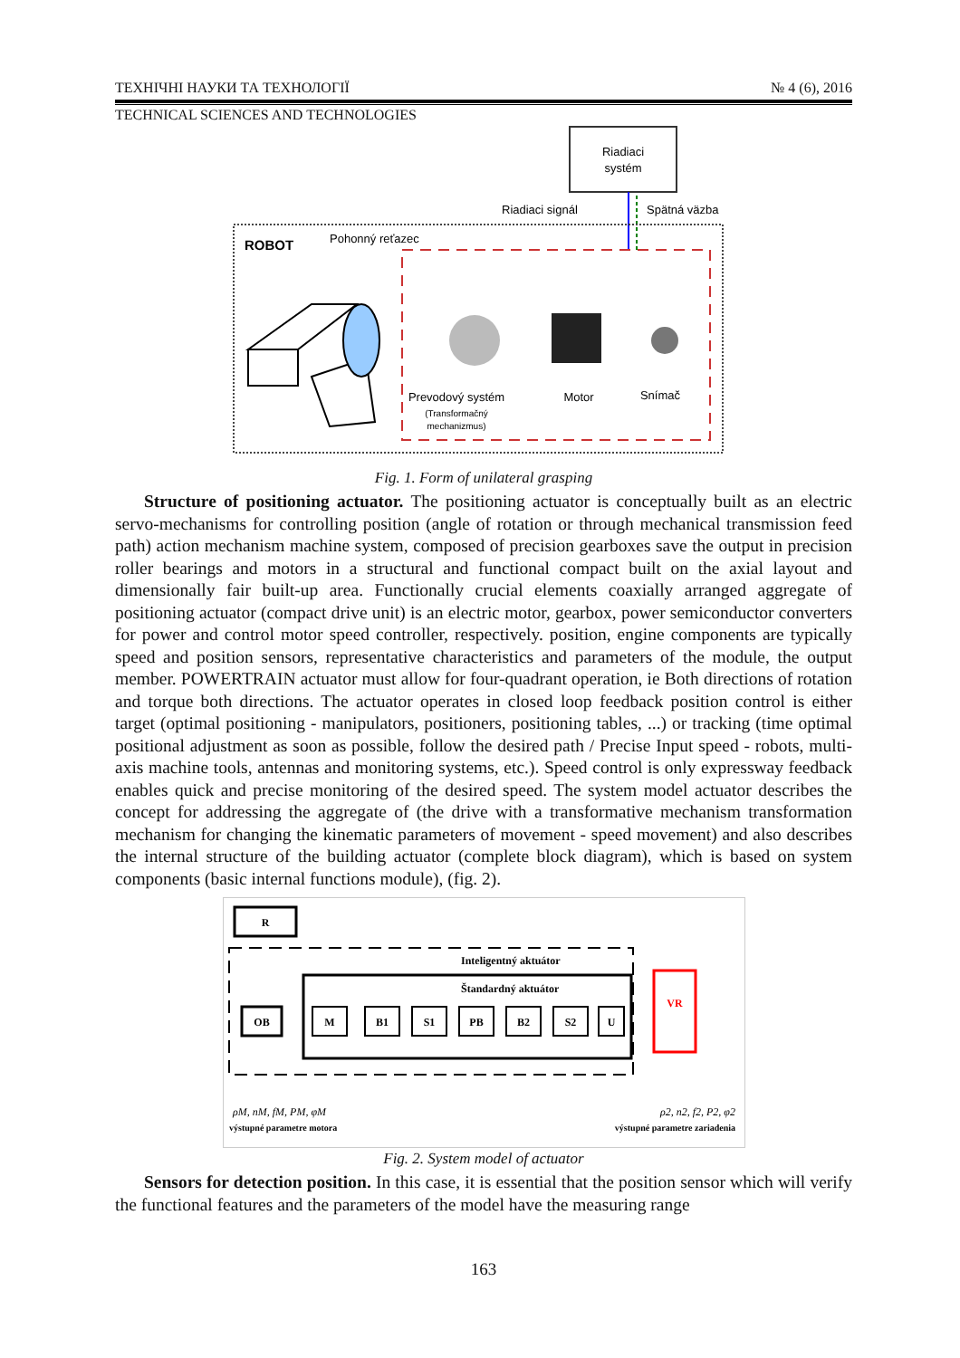ТЕХНІЧНІ НАУКИ ТА ТЕХНОЛОГІЇ № 4 (6), 2016
TECHNICAL SCIENCES AND TECHNOLOGIES
Riadiaci
systém
Riadiaci signál
Spätná väzba
ROBOT
Pohonný reťazec
Prevodový systém
(Transformačný
mechanizmus)
Motor
Snímač
Fig. 1. Form of unilateral grasping
Structure of positioning actuator. The positioning actuator is conceptually built as an electric servo-mechanisms for controlling position (angle of rotation or through mechanical transmission feed path) action mechanism machine system, composed of precision gearboxes save the output in precision roller bearings and motors in a structural and functional compact built on the axial layout and dimensionally fair built-up area. Functionally crucial elements coaxially arranged aggregate of positioning actuator (compact drive unit) is an electric motor, gearbox, power semiconductor converters for power and control motor speed controller, respectively. position, engine components are typically speed and position sensors, representative characteristics and parameters of the module, the output member. POWERTRAIN actuator must allow for four-quadrant operation, ie Both directions of rotation and torque both directions. The actuator operates in closed loop feedback position control is either target (optimal positioning - manipulators, positioners, positioning tables, ...) or tracking (time optimal positional adjustment as soon as possible, follow the desired path / Precise Input speed - robots, multi-axis machine tools, antennas and monitoring systems, etc.). Speed control is only expressway feedback enables quick and precise monitoring of the desired speed. The system model actuator describes the concept for addressing the aggregate of (the drive with a transformative mechanism transformation mechanism for changing the kinematic parameters of movement - speed movement) and also describes the internal structure of the building actuator (complete block diagram), which is based on system components (basic internal functions module), (fig. 2).
R
Inteligentný aktuátor
Štandardný aktuátor
OB
M
B1
S1
PB
B2
S2
U
VR
ρM, nM, fM, PM, φM
výstupné parametre motora
ρ2, n2, f2, P2, φ2
výstupné parametre zariadenia
Fig. 2. System model of actuator
Sensors for detection position. In this case, it is essential that the position sensor which will verify the functional features and the parameters of the model have the measuring range
163